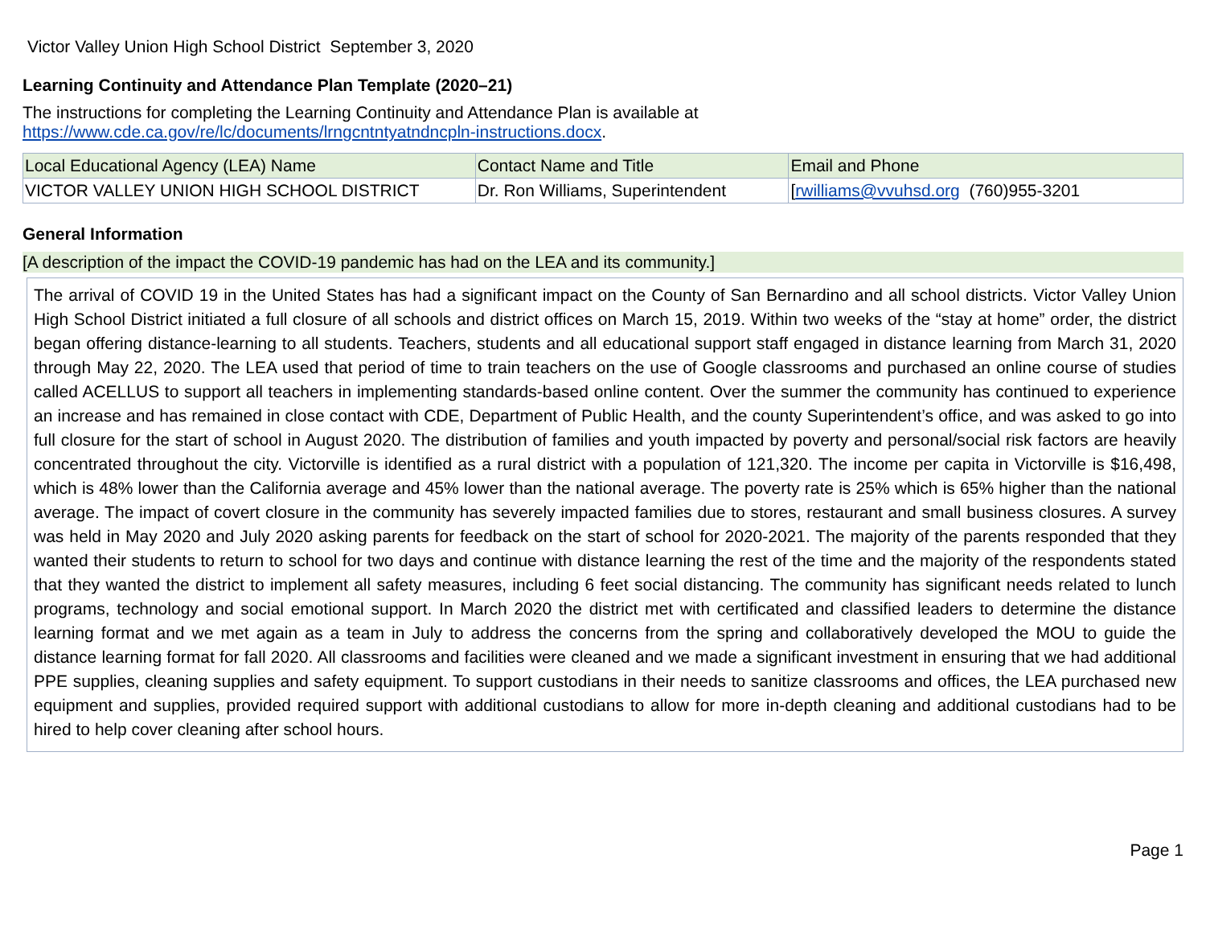Victor Valley Union High School District September 3, 2020
Learning Continuity and Attendance Plan Template (2020–21)
The instructions for completing the Learning Continuity and Attendance Plan is available at
https://www.cde.ca.gov/re/lc/documents/lrngcntntyatndncpln-instructions.docx.
| Local Educational Agency (LEA) Name | Contact Name and Title | Email and Phone |
| VICTOR VALLEY UNION HIGH SCHOOL DISTRICT | Dr. Ron Williams, Superintendent | [ rwilliams@vvuhsd.org (760)955-3201 |
General Information
[A description of the impact the COVID-19 pandemic has had on the LEA and its community.]
The arrival of COVID 19 in the United States has had a significant impact on the County of San Bernardino and all school districts. Victor Valley Union High School District initiated a full closure of all schools and district offices on March 15, 2019. Within two weeks of the “stay at home” order, the district began offering distance-learning to all students. Teachers, students and all educational support staff engaged in distance learning from March 31, 2020 through May 22, 2020. The LEA used that period of time to train teachers on the use of Google classrooms and purchased an online course of studies called ACELLUS to support all teachers in implementing standards-based online content. Over the summer the community has continued to experience an increase and has remained in close contact with CDE, Department of Public Health, and the county Superintendent’s office, and was asked to go into full closure for the start of school in August 2020. The distribution of families and youth impacted by poverty and personal/social risk factors are heavily concentrated throughout the city. Victorville is identified as a rural district with a population of 121,320. The income per capita in Victorville is $16,498, which is 48% lower than the California average and 45% lower than the national average. The poverty rate is 25% which is 65% higher than the national average. The impact of covert closure in the community has severely impacted families due to stores, restaurant and small business closures. A survey was held in May 2020 and July 2020 asking parents for feedback on the start of school for 2020-2021. The majority of the parents responded that they wanted their students to return to school for two days and continue with distance learning the rest of the time and the majority of the respondents stated that they wanted the district to implement all safety measures, including 6 feet social distancing. The community has significant needs related to lunch programs, technology and social emotional support. In March 2020 the district met with certificated and classified leaders to determine the distance learning format and we met again as a team in July to address the concerns from the spring and collaboratively developed the MOU to guide the distance learning format for fall 2020. All classrooms and facilities were cleaned and we made a significant investment in ensuring that we had additional PPE supplies, cleaning supplies and safety equipment. To support custodians in their needs to sanitize classrooms and offices, the LEA purchased new equipment and supplies, provided required support with additional custodians to allow for more in-depth cleaning and additional custodians had to be hired to help cover cleaning after school hours.
Page 1